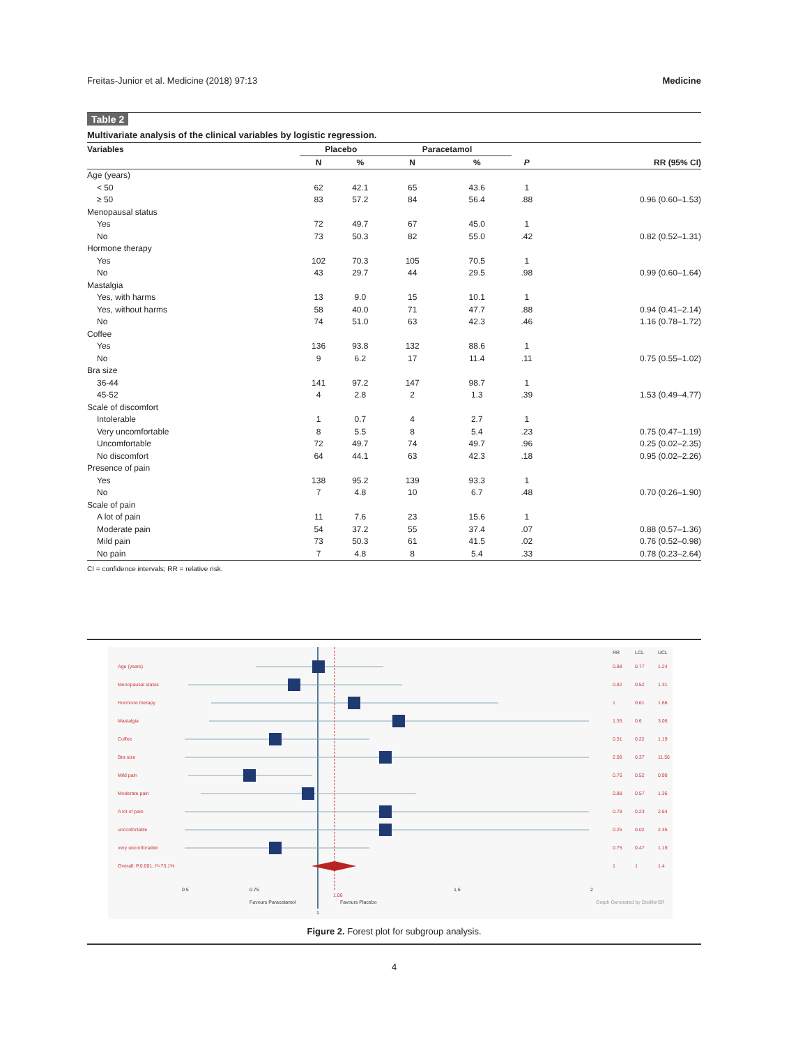Freitas-Junior et al. Medicine (2018) 97:13 Medicine
Table 2
Multivariate analysis of the clinical variables by logistic regression.
| Variables | Placebo | | Paracetamol | | | |
| --- | --- | --- | --- | --- | --- | --- |
| | N | % | N | % | P | RR (95% CI) |
| Age (years) | | | | | | |
| < 50 | 62 | 42.1 | 65 | 43.6 | 1 | |
| ≥ 50 | 83 | 57.2 | 84 | 56.4 | .88 | 0.96 (0.60–1.53) |
| Menopausal status | | | | | | |
| Yes | 72 | 49.7 | 67 | 45.0 | 1 | |
| No | 73 | 50.3 | 82 | 55.0 | .42 | 0.82 (0.52–1.31) |
| Hormone therapy | | | | | | |
| Yes | 102 | 70.3 | 105 | 70.5 | 1 | |
| No | 43 | 29.7 | 44 | 29.5 | .98 | 0.99 (0.60–1.64) |
| Mastalgia | | | | | | |
| Yes, with harms | 13 | 9.0 | 15 | 10.1 | 1 | |
| Yes, without harms | 58 | 40.0 | 71 | 47.7 | .88 | 0.94 (0.41–2.14) |
| No | 74 | 51.0 | 63 | 42.3 | .46 | 1.16 (0.78–1.72) |
| Coffee | | | | | | |
| Yes | 136 | 93.8 | 132 | 88.6 | 1 | |
| No | 9 | 6.2 | 17 | 11.4 | .11 | 0.75 (0.55–1.02) |
| Bra size | | | | | | |
| 36-44 | 141 | 97.2 | 147 | 98.7 | 1 | |
| 45-52 | 4 | 2.8 | 2 | 1.3 | .39 | 1.53 (0.49–4.77) |
| Scale of discomfort | | | | | | |
| Intolerable | 1 | 0.7 | 4 | 2.7 | 1 | |
| Very uncomfortable | 8 | 5.5 | 8 | 5.4 | .23 | 0.75 (0.47–1.19) |
| Uncomfortable | 72 | 49.7 | 74 | 49.7 | .96 | 0.25 (0.02–2.35) |
| No discomfort | 64 | 44.1 | 63 | 42.3 | .18 | 0.95 (0.02–2.26) |
| Presence of pain | | | | | | |
| Yes | 138 | 95.2 | 139 | 93.3 | 1 | |
| No | 7 | 4.8 | 10 | 6.7 | .48 | 0.70 (0.26–1.90) |
| Scale of pain | | | | | | |
| A lot of pain | 11 | 7.6 | 23 | 15.6 | 1 | |
| Moderate pain | 54 | 37.2 | 55 | 37.4 | .07 | 0.88 (0.57–1.36) |
| Mild pain | 73 | 50.3 | 61 | 41.5 | .02 | 0.76 (0.52–0.98) |
| No pain | 7 | 4.8 | 8 | 5.4 | .33 | 0.78 (0.23–2.64) |
CI = confidence intervals; RR = relative risk.
RR
LCL
UCL
Age (years)
Menopausal status
Hormone therapy
Mastalgia
Coffee
Bra size
Mild pain
Moderate pain
A lot of pain
unconfortable
very unconfortable
Overall: P,0.001, I²=73.1%
0.98
0.77
1.24
0.82
0.52
1.31
1
0.61
1.66
1.35
0.6
3.06
0.51
0.22
1.19
2.08
0.37
11.56
0.76
0.52
0.98
0.88
0.57
1.36
0.78
0.23
2.64
0.25
0.02
2.35
0.75
0.47
1.19
1
1
1.4
0.5
0.75
1.5
2
1.06
Favours Paracetamol
Favours Placebo
1
Graph Generated by DistillerSR
Figure 2. Forest plot for subgroup analysis.
4